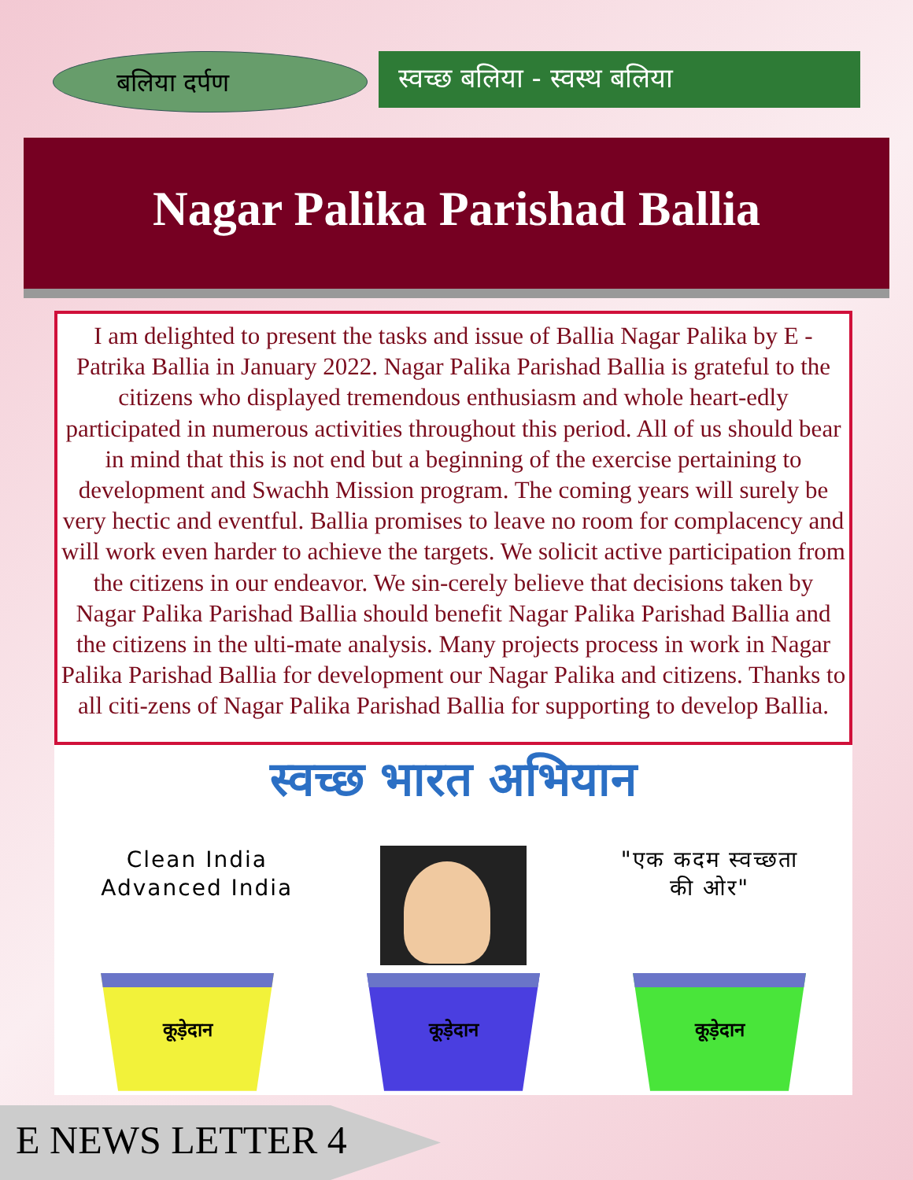बलिया दर्पण
स्वच्छ बलिया - स्वस्थ बलिया
Nagar Palika Parishad Ballia
I am delighted to present the tasks and issue of Ballia Nagar Palika by E -Patrika Ballia in January 2022. Nagar Palika Parishad Ballia is grateful to the citizens who displayed tremendous enthusiasm and whole heart-edly participated in numerous activities throughout this period. All of us should bear in mind that this is not end but a beginning of the exercise pertaining to development and Swachh Mission program. The coming years will surely be very hectic and eventful. Ballia promises to leave no room for complacency and will work even harder to achieve the targets. We solicit active participation from the citizens in our endeavor. We sin-cerely believe that decisions taken by Nagar Palika Parishad Ballia should benefit Nagar Palika Parishad Ballia and the citizens in the ulti-mate analysis. Many projects process in work in Nagar Palika Parishad Ballia for development our Nagar Palika and citizens. Thanks to all citi-zens of Nagar Palika Parishad Ballia for supporting to develop Ballia.
स्वच्छ भारत अभियान
Clean India Advanced India
"एक कदम स्वच्छता की ओर"
कूड़ेदान कूड़ेदान कूड़ेदान
E NEWS LETTER 4